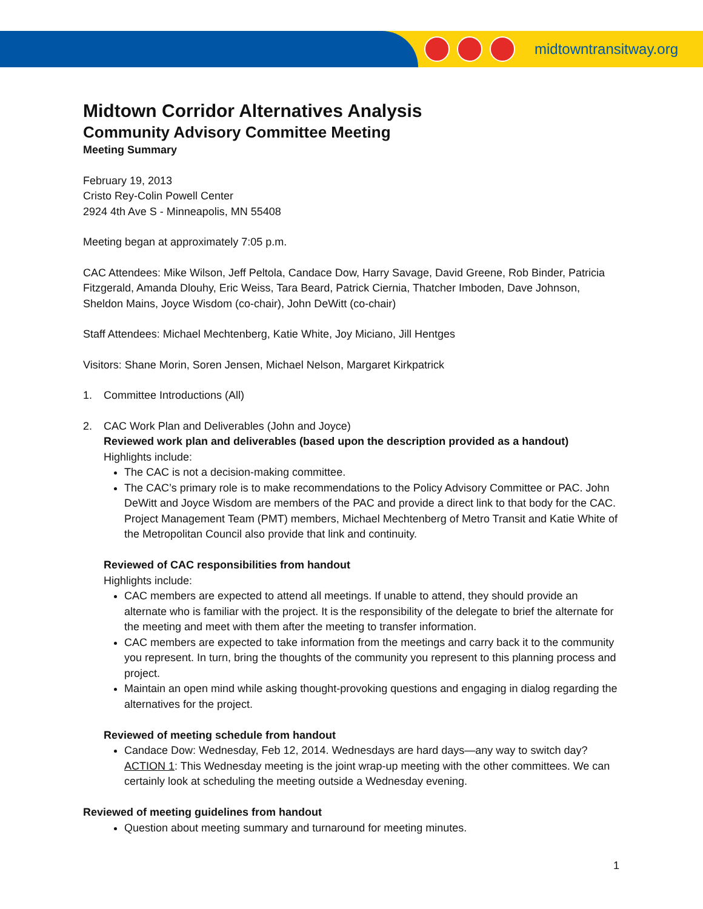midtowntransitway.org
Midtown Corridor Alternatives Analysis
Community Advisory Committee Meeting
Meeting Summary
February 19, 2013
Cristo Rey-Colin Powell Center
2924 4th Ave S - Minneapolis, MN 55408
Meeting began at approximately 7:05 p.m.
CAC Attendees: Mike Wilson, Jeff Peltola, Candace Dow, Harry Savage, David Greene, Rob Binder, Patricia Fitzgerald, Amanda Dlouhy, Eric Weiss, Tara Beard, Patrick Ciernia, Thatcher Imboden, Dave Johnson, Sheldon Mains, Joyce Wisdom (co-chair), John DeWitt (co-chair)
Staff Attendees: Michael Mechtenberg, Katie White, Joy Miciano, Jill Hentges
Visitors: Shane Morin, Soren Jensen, Michael Nelson, Margaret Kirkpatrick
1. Committee Introductions (All)
2. CAC Work Plan and Deliverables (John and Joyce)
Reviewed work plan and deliverables (based upon the description provided as a handout)
Highlights include:
The CAC is not a decision-making committee.
The CAC’s primary role is to make recommendations to the Policy Advisory Committee or PAC. John DeWitt and Joyce Wisdom are members of the PAC and provide a direct link to that body for the CAC. Project Management Team (PMT) members, Michael Mechtenberg of Metro Transit and Katie White of the Metropolitan Council also provide that link and continuity.
Reviewed of CAC responsibilities from handout
Highlights include:
CAC members are expected to attend all meetings. If unable to attend, they should provide an alternate who is familiar with the project. It is the responsibility of the delegate to brief the alternate for the meeting and meet with them after the meeting to transfer information.
CAC members are expected to take information from the meetings and carry back it to the community you represent. In turn, bring the thoughts of the community you represent to this planning process and project.
Maintain an open mind while asking thought-provoking questions and engaging in dialog regarding the alternatives for the project.
Reviewed of meeting schedule from handout
Candace Dow: Wednesday, Feb 12, 2014. Wednesdays are hard days—any way to switch day? ACTION 1: This Wednesday meeting is the joint wrap-up meeting with the other committees. We can certainly look at scheduling the meeting outside a Wednesday evening.
Reviewed of meeting guidelines from handout
Question about meeting summary and turnaround for meeting minutes.
1